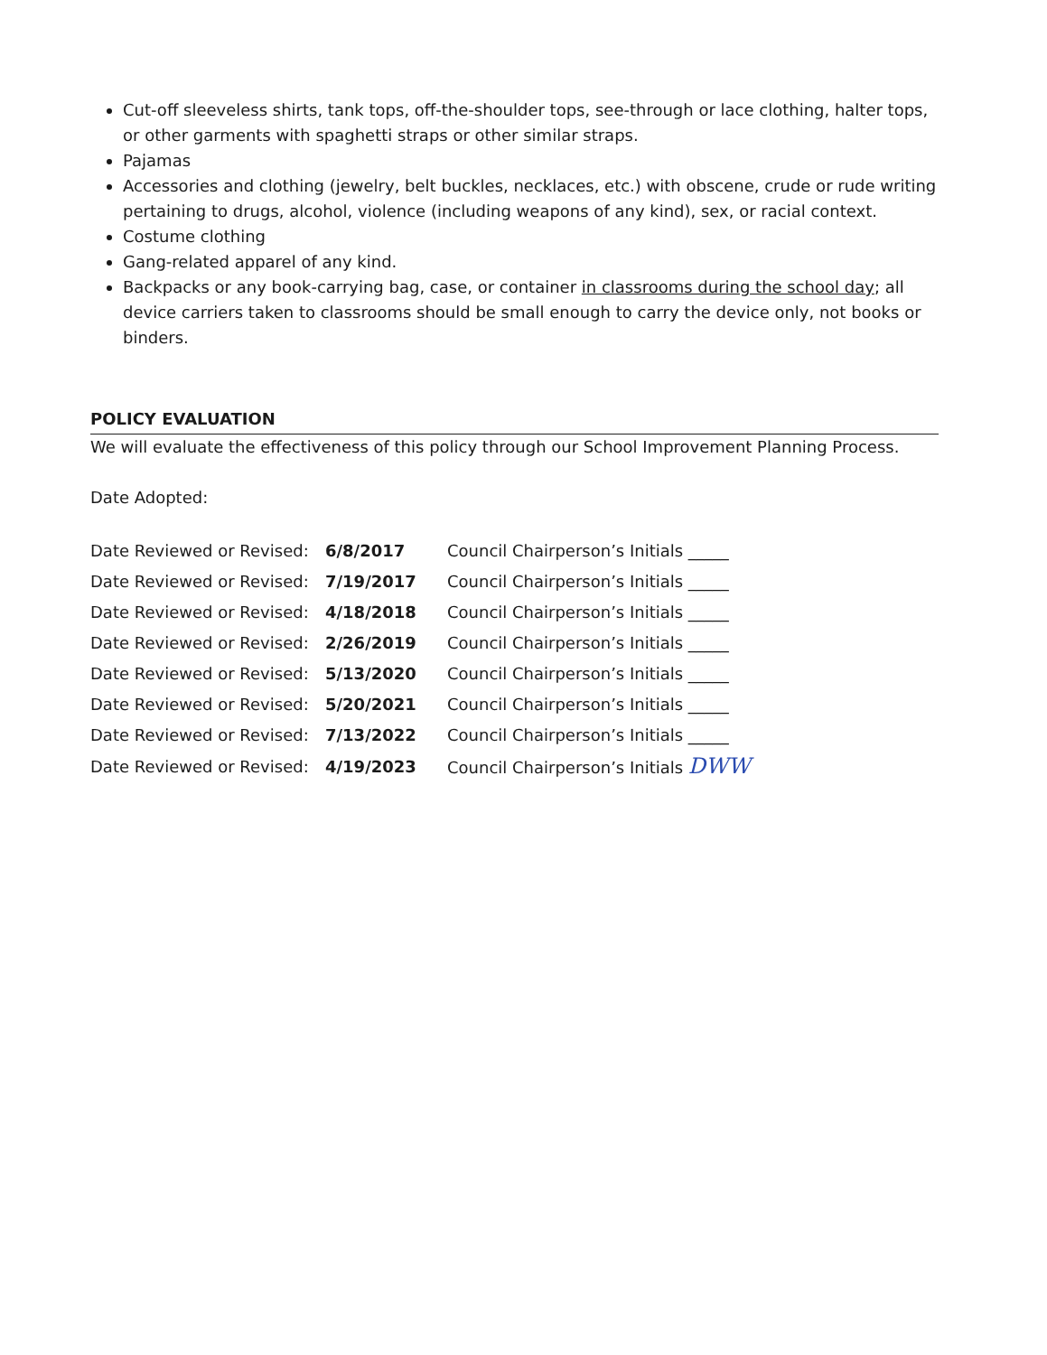Cut-off sleeveless shirts, tank tops, off-the-shoulder tops, see-through or lace clothing, halter tops, or other garments with spaghetti straps or other similar straps.
Pajamas
Accessories and clothing (jewelry, belt buckles, necklaces, etc.) with obscene, crude or rude writing pertaining to drugs, alcohol, violence (including weapons of any kind), sex, or racial context.
Costume clothing
Gang-related apparel of any kind.
Backpacks or any book-carrying bag, case, or container in classrooms during the school day; all device carriers taken to classrooms should be small enough to carry the device only, not books or binders.
POLICY EVALUATION
We will evaluate the effectiveness of this policy through our School Improvement Planning Process.
Date Adopted:
| Date Reviewed or Revised: | 6/8/2017 | Council Chairperson’s Initials _____ |
| Date Reviewed or Revised: | 7/19/2017 | Council Chairperson’s Initials _____ |
| Date Reviewed or Revised: | 4/18/2018 | Council Chairperson’s Initials _____ |
| Date Reviewed or Revised: | 2/26/2019 | Council Chairperson’s Initials _____ |
| Date Reviewed or Revised: | 5/13/2020 | Council Chairperson’s Initials _____ |
| Date Reviewed or Revised: | 5/20/2021 | Council Chairperson’s Initials _____ |
| Date Reviewed or Revised: | 7/13/2022 | Council Chairperson’s Initials _____ |
| Date Reviewed or Revised: | 4/19/2023 | Council Chairperson’s Initials DWW |